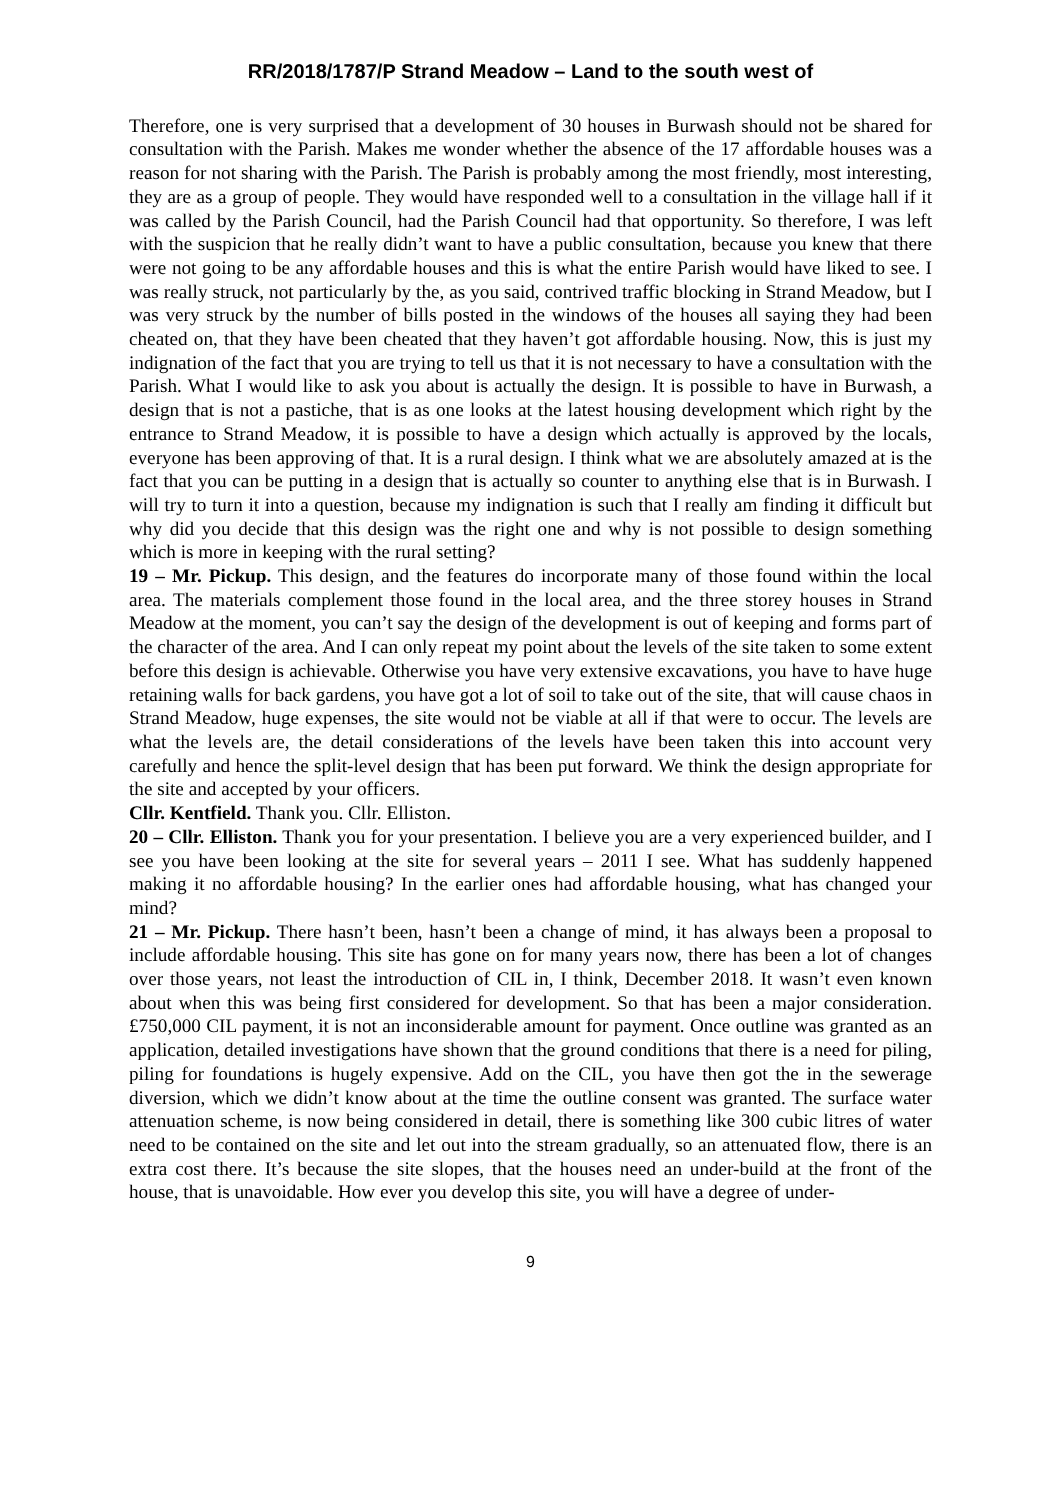RR/2018/1787/P Strand Meadow – Land to the south west of
Therefore, one is very surprised that a development of 30 houses in Burwash should not be shared for consultation with the Parish. Makes me wonder whether the absence of the 17 affordable houses was a reason for not sharing with the Parish. The Parish is probably among the most friendly, most interesting, they are as a group of people. They would have responded well to a consultation in the village hall if it was called by the Parish Council, had the Parish Council had that opportunity. So therefore, I was left with the suspicion that he really didn’t want to have a public consultation, because you knew that there were not going to be any affordable houses and this is what the entire Parish would have liked to see. I was really struck, not particularly by the, as you said, contrived traffic blocking in Strand Meadow, but I was very struck by the number of bills posted in the windows of the houses all saying they had been cheated on, that they have been cheated that they haven’t got affordable housing. Now, this is just my indignation of the fact that you are trying to tell us that it is not necessary to have a consultation with the Parish. What I would like to ask you about is actually the design. It is possible to have in Burwash, a design that is not a pastiche, that is as one looks at the latest housing development which right by the entrance to Strand Meadow, it is possible to have a design which actually is approved by the locals, everyone has been approving of that. It is a rural design. I think what we are absolutely amazed at is the fact that you can be putting in a design that is actually so counter to anything else that is in Burwash. I will try to turn it into a question, because my indignation is such that I really am finding it difficult but why did you decide that this design was the right one and why is not possible to design something which is more in keeping with the rural setting?
19 – Mr. Pickup. This design, and the features do incorporate many of those found within the local area. The materials complement those found in the local area, and the three storey houses in Strand Meadow at the moment, you can’t say the design of the development is out of keeping and forms part of the character of the area. And I can only repeat my point about the levels of the site taken to some extent before this design is achievable. Otherwise you have very extensive excavations, you have to have huge retaining walls for back gardens, you have got a lot of soil to take out of the site, that will cause chaos in Strand Meadow, huge expenses, the site would not be viable at all if that were to occur. The levels are what the levels are, the detail considerations of the levels have been taken this into account very carefully and hence the split-level design that has been put forward. We think the design appropriate for the site and accepted by your officers.
Cllr. Kentfield. Thank you. Cllr. Elliston.
20 – Cllr. Elliston. Thank you for your presentation. I believe you are a very experienced builder, and I see you have been looking at the site for several years – 2011 I see. What has suddenly happened making it no affordable housing? In the earlier ones had affordable housing, what has changed your mind?
21 – Mr. Pickup. There hasn’t been, hasn’t been a change of mind, it has always been a proposal to include affordable housing. This site has gone on for many years now, there has been a lot of changes over those years, not least the introduction of CIL in, I think, December 2018. It wasn’t even known about when this was being first considered for development. So that has been a major consideration. £750,000 CIL payment, it is not an inconsiderable amount for payment. Once outline was granted as an application, detailed investigations have shown that the ground conditions that there is a need for piling, piling for foundations is hugely expensive. Add on the CIL, you have then got the in the sewerage diversion, which we didn’t know about at the time the outline consent was granted. The surface water attenuation scheme, is now being considered in detail, there is something like 300 cubic litres of water need to be contained on the site and let out into the stream gradually, so an attenuated flow, there is an extra cost there. It’s because the site slopes, that the houses need an under-build at the front of the house, that is unavoidable. How ever you develop this site, you will have a degree of under-
9